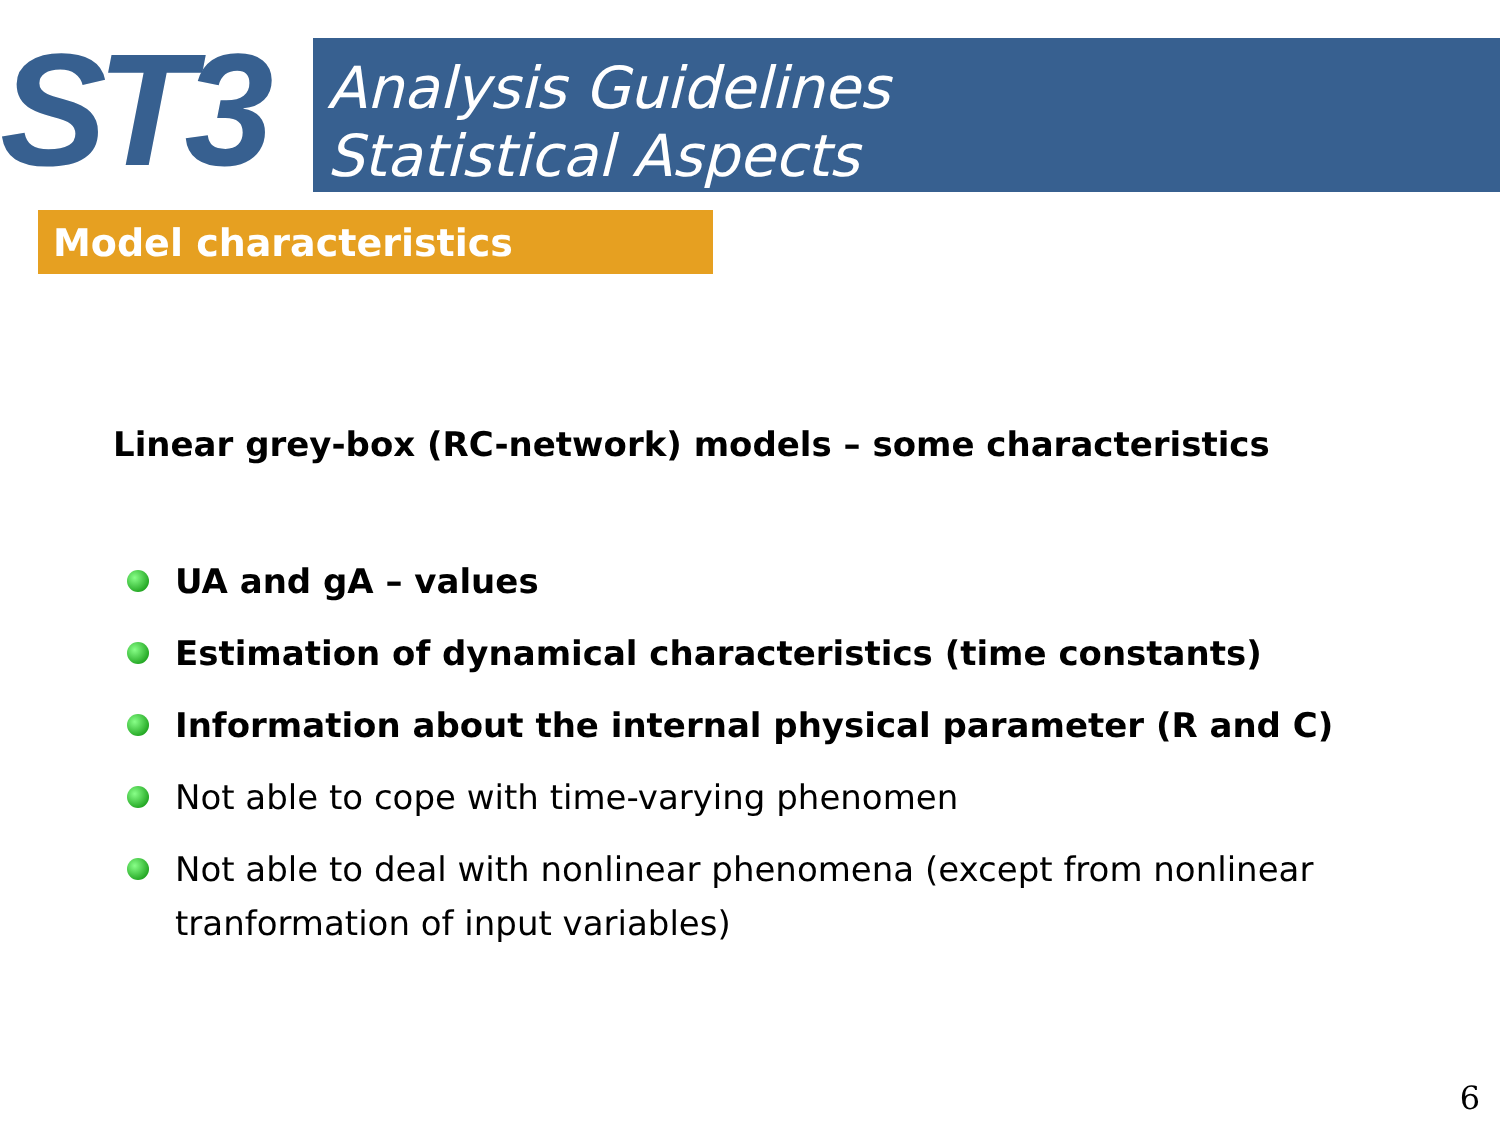ST3
Analysis Guidelines
Statistical Aspects
Model characteristics
Linear grey-box (RC-network) models – some characteristics
UA and gA – values
Estimation of dynamical characteristics (time constants)
Information about the internal physical parameter (R and C)
Not able to cope with time-varying phenomen
Not able to deal with nonlinear phenomena (except from nonlinear tranformation of input variables)
6